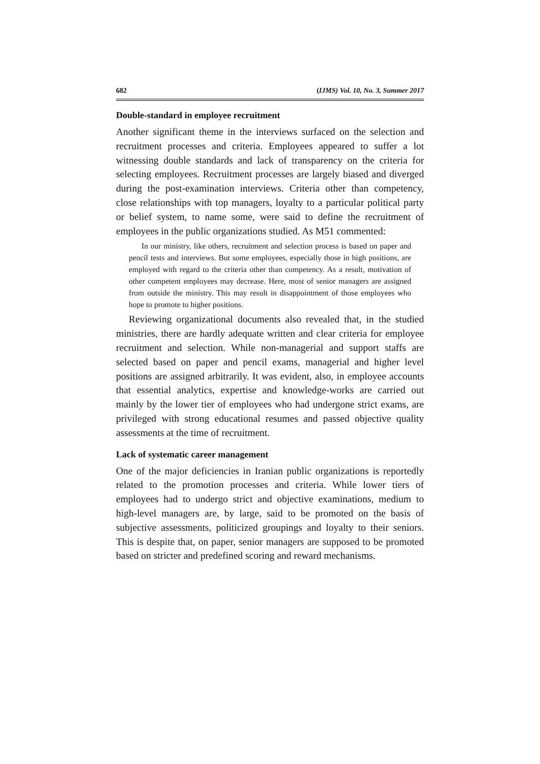682 (IJMS) Vol. 10, No. 3, Summer 2017
Double-standard in employee recruitment
Another significant theme in the interviews surfaced on the selection and recruitment processes and criteria. Employees appeared to suffer a lot witnessing double standards and lack of transparency on the criteria for selecting employees. Recruitment processes are largely biased and diverged during the post-examination interviews. Criteria other than competency, close relationships with top managers, loyalty to a particular political party or belief system, to name some, were said to define the recruitment of employees in the public organizations studied. As M51 commented:
In our ministry, like others, recruitment and selection process is based on paper and pencil tests and interviews. But some employees, especially those in high positions, are employed with regard to the criteria other than competency. As a result, motivation of other competent employees may decrease. Here, most of senior managers are assigned from outside the ministry. This may result in disappointment of those employees who hope to promote to higher positions.
Reviewing organizational documents also revealed that, in the studied ministries, there are hardly adequate written and clear criteria for employee recruitment and selection. While non-managerial and support staffs are selected based on paper and pencil exams, managerial and higher level positions are assigned arbitrarily. It was evident, also, in employee accounts that essential analytics, expertise and knowledge-works are carried out mainly by the lower tier of employees who had undergone strict exams, are privileged with strong educational resumes and passed objective quality assessments at the time of recruitment.
Lack of systematic career management
One of the major deficiencies in Iranian public organizations is reportedly related to the promotion processes and criteria. While lower tiers of employees had to undergo strict and objective examinations, medium to high-level managers are, by large, said to be promoted on the basis of subjective assessments, politicized groupings and loyalty to their seniors. This is despite that, on paper, senior managers are supposed to be promoted based on stricter and predefined scoring and reward mechanisms.